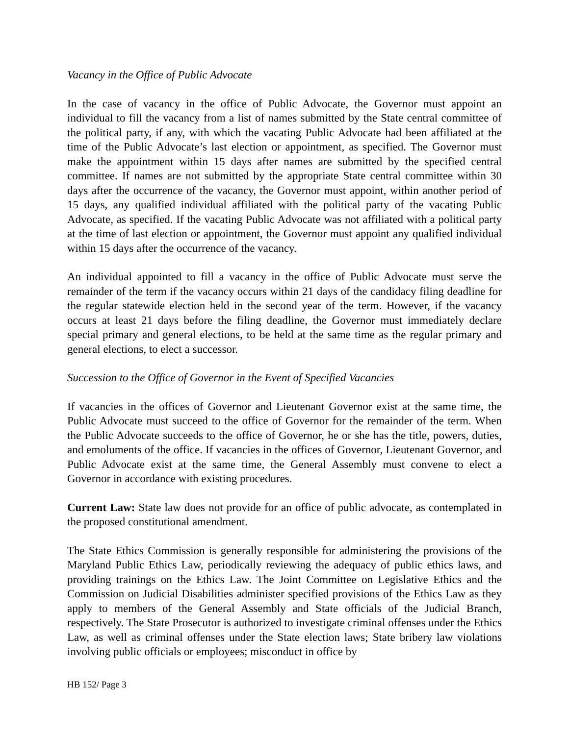Vacancy in the Office of Public Advocate
In the case of vacancy in the office of Public Advocate, the Governor must appoint an individual to fill the vacancy from a list of names submitted by the State central committee of the political party, if any, with which the vacating Public Advocate had been affiliated at the time of the Public Advocate’s last election or appointment, as specified. The Governor must make the appointment within 15 days after names are submitted by the specified central committee. If names are not submitted by the appropriate State central committee within 30 days after the occurrence of the vacancy, the Governor must appoint, within another period of 15 days, any qualified individual affiliated with the political party of the vacating Public Advocate, as specified. If the vacating Public Advocate was not affiliated with a political party at the time of last election or appointment, the Governor must appoint any qualified individual within 15 days after the occurrence of the vacancy.
An individual appointed to fill a vacancy in the office of Public Advocate must serve the remainder of the term if the vacancy occurs within 21 days of the candidacy filing deadline for the regular statewide election held in the second year of the term. However, if the vacancy occurs at least 21 days before the filing deadline, the Governor must immediately declare special primary and general elections, to be held at the same time as the regular primary and general elections, to elect a successor.
Succession to the Office of Governor in the Event of Specified Vacancies
If vacancies in the offices of Governor and Lieutenant Governor exist at the same time, the Public Advocate must succeed to the office of Governor for the remainder of the term. When the Public Advocate succeeds to the office of Governor, he or she has the title, powers, duties, and emoluments of the office. If vacancies in the offices of Governor, Lieutenant Governor, and Public Advocate exist at the same time, the General Assembly must convene to elect a Governor in accordance with existing procedures.
Current Law: State law does not provide for an office of public advocate, as contemplated in the proposed constitutional amendment.
The State Ethics Commission is generally responsible for administering the provisions of the Maryland Public Ethics Law, periodically reviewing the adequacy of public ethics laws, and providing trainings on the Ethics Law. The Joint Committee on Legislative Ethics and the Commission on Judicial Disabilities administer specified provisions of the Ethics Law as they apply to members of the General Assembly and State officials of the Judicial Branch, respectively. The State Prosecutor is authorized to investigate criminal offenses under the Ethics Law, as well as criminal offenses under the State election laws; State bribery law violations involving public officials or employees; misconduct in office by
HB 152/ Page 3